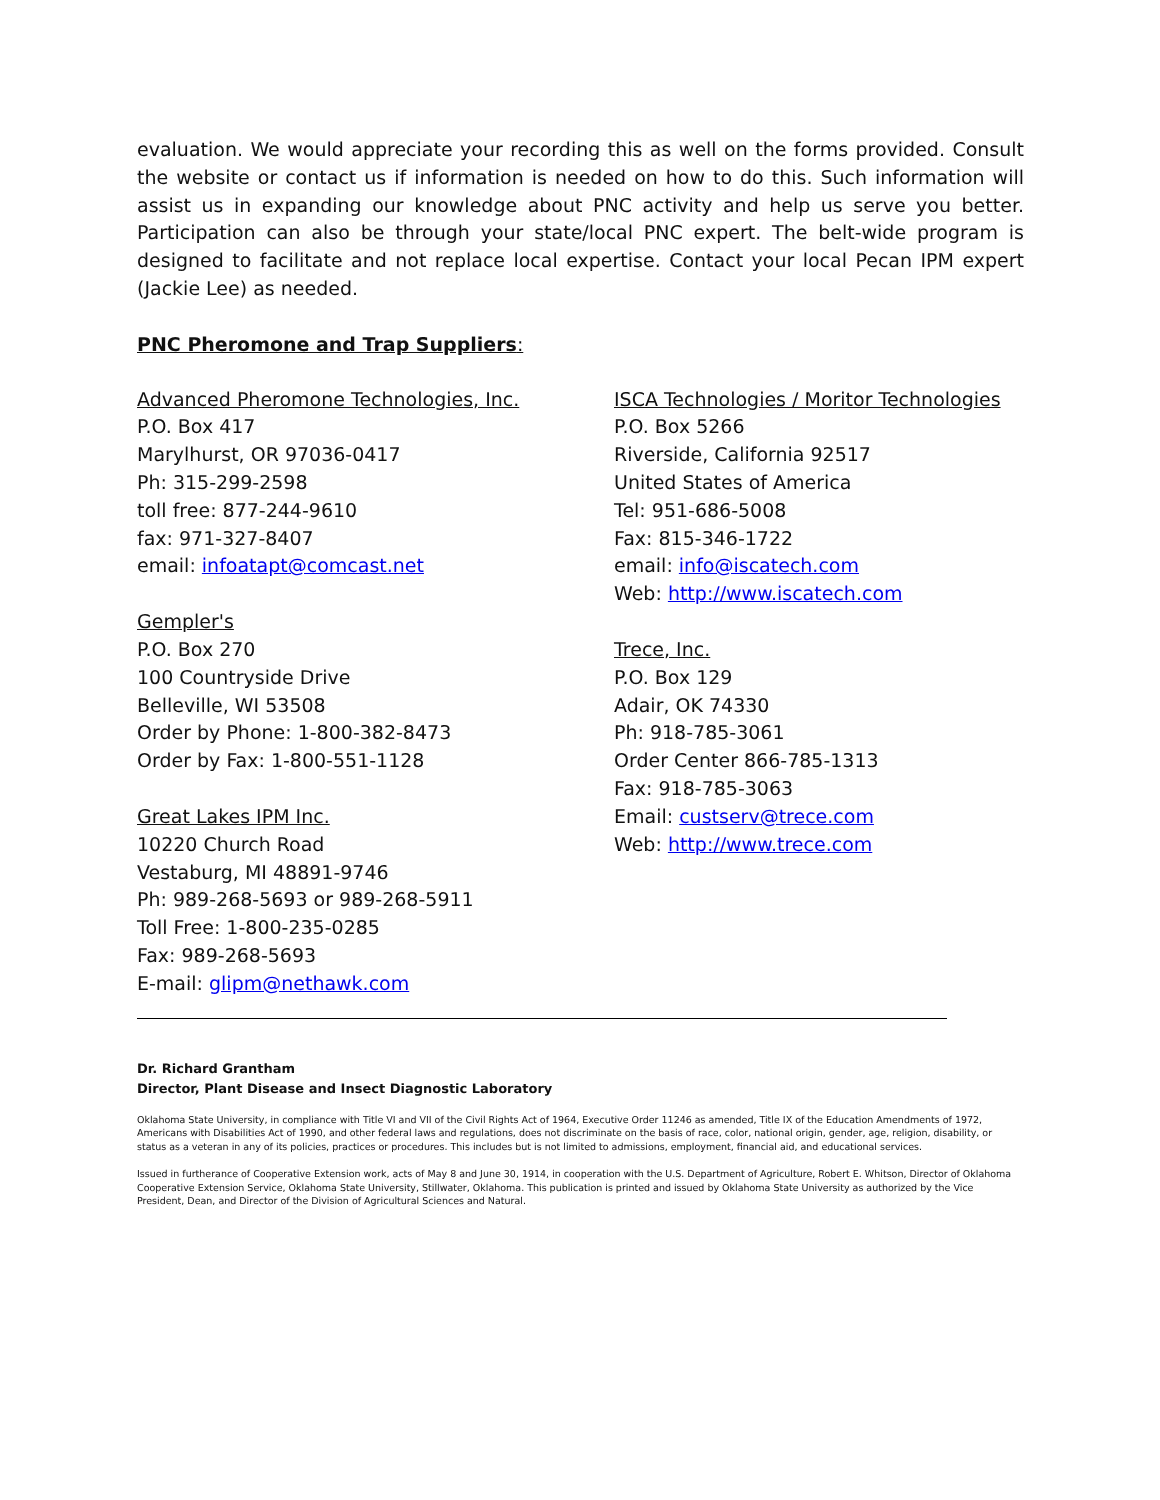evaluation. We would appreciate your recording this as well on the forms provided. Consult the website or contact us if information is needed on how to do this. Such information will assist us in expanding our knowledge about PNC activity and help us serve you better. Participation can also be through your state/local PNC expert. The belt-wide program is designed to facilitate and not replace local expertise. Contact your local Pecan IPM expert (Jackie Lee) as needed.
PNC Pheromone and Trap Suppliers:
Advanced Pheromone Technologies, Inc.
P.O. Box 417
Marylhurst, OR 97036-0417
Ph: 315-299-2598
toll free: 877-244-9610
fax: 971-327-8407
email: infoatapt@comcast.net
Gempler's
P.O. Box 270
100 Countryside Drive
Belleville, WI 53508
Order by Phone: 1-800-382-8473
Order by Fax: 1-800-551-1128
Great Lakes IPM Inc.
10220 Church Road
Vestaburg, MI 48891-9746
Ph: 989-268-5693 or 989-268-5911
Toll Free: 1-800-235-0285
Fax: 989-268-5693
E-mail: glipm@nethawk.com
ISCA Technologies / Moritor Technologies
P.O. Box 5266
Riverside, California 92517
United States of America
Tel: 951-686-5008
Fax: 815-346-1722
email: info@iscatech.com
Web: http://www.iscatech.com
Trece, Inc.
P.O. Box 129
Adair, OK 74330
Ph: 918-785-3061
Order Center 866-785-1313
Fax: 918-785-3063
Email: custserv@trece.com
Web: http://www.trece.com
Dr. Richard Grantham
Director, Plant Disease and Insect Diagnostic Laboratory
Oklahoma State University, in compliance with Title VI and VII of the Civil Rights Act of 1964, Executive Order 11246 as amended, Title IX of the Education Amendments of 1972, Americans with Disabilities Act of 1990, and other federal laws and regulations, does not discriminate on the basis of race, color, national origin, gender, age, religion, disability, or status as a veteran in any of its policies, practices or procedures. This includes but is not limited to admissions, employment, financial aid, and educational services.
Issued in furtherance of Cooperative Extension work, acts of May 8 and June 30, 1914, in cooperation with the U.S. Department of Agriculture, Robert E. Whitson, Director of Oklahoma Cooperative Extension Service, Oklahoma State University, Stillwater, Oklahoma. This publication is printed and issued by Oklahoma State University as authorized by the Vice President, Dean, and Director of the Division of Agricultural Sciences and Natural.